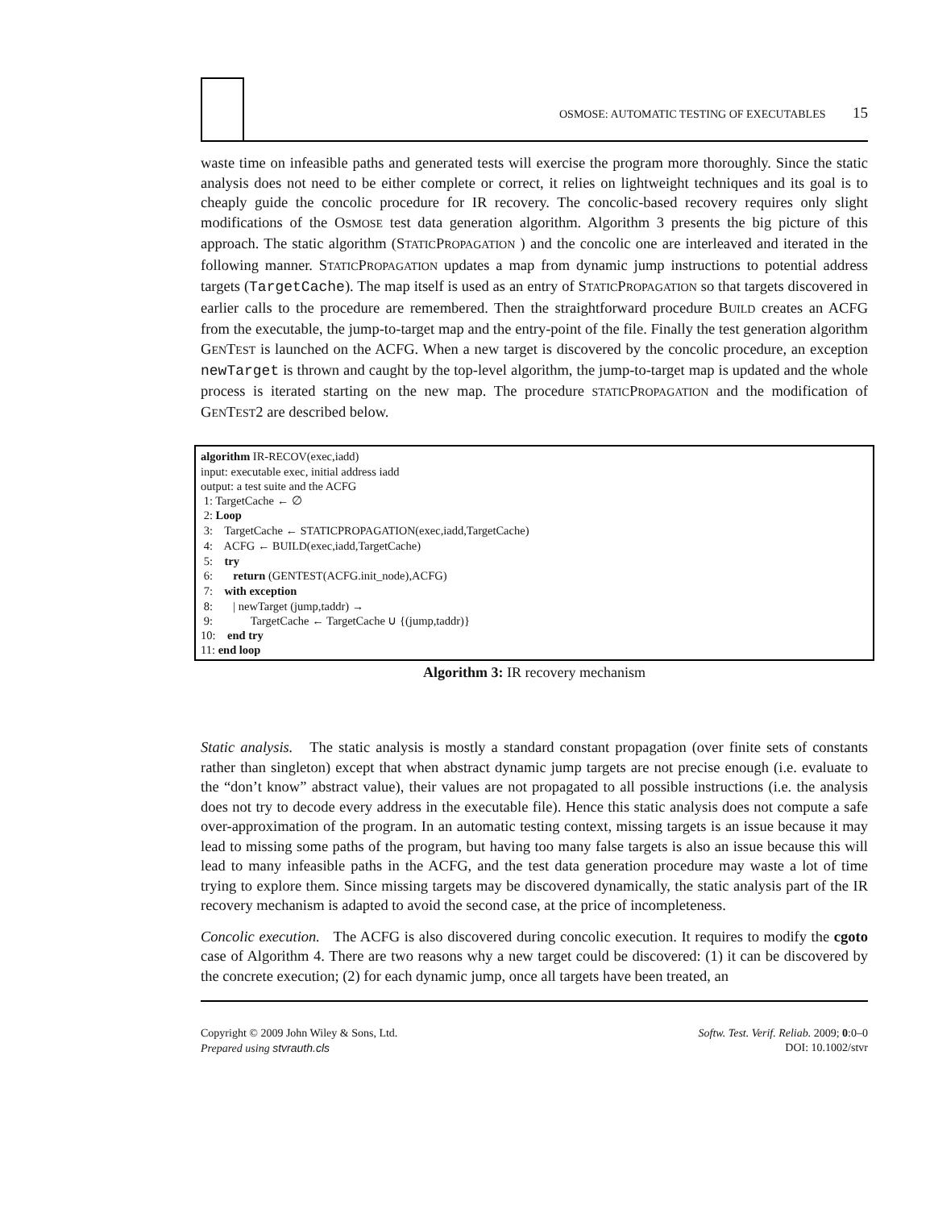OSMOSE: AUTOMATIC TESTING OF EXECUTABLES 15
waste time on infeasible paths and generated tests will exercise the program more thoroughly. Since the static analysis does not need to be either complete or correct, it relies on lightweight techniques and its goal is to cheaply guide the concolic procedure for IR recovery. The concolic-based recovery requires only slight modifications of the OSMOSE test data generation algorithm. Algorithm 3 presents the big picture of this approach. The static algorithm (STATICPROPAGATION ) and the concolic one are interleaved and iterated in the following manner. STATICPROPAGATION updates a map from dynamic jump instructions to potential address targets (TargetCache). The map itself is used as an entry of STATICPROPAGATION so that targets discovered in earlier calls to the procedure are remembered. Then the straightforward procedure BUILD creates an ACFG from the executable, the jump-to-target map and the entry-point of the file. Finally the test generation algorithm GENTEST is launched on the ACFG. When a new target is discovered by the concolic procedure, an exception newTarget is thrown and caught by the top-level algorithm, the jump-to-target map is updated and the whole process is iterated starting on the new map. The procedure STATICPROPAGATION and the modification of GENTEST2 are described below.
algorithm IR-RECOV(exec,iadd)
input: executable exec, initial address iadd
output: a test suite and the ACFG
1: TargetCache ← ∅
2: Loop
3: TargetCache ← STATICPROPAGATION(exec,iadd,TargetCache)
4: ACFG ← BUILD(exec,iadd,TargetCache)
5: try
6: return (GENTEST(ACFG.init_node),ACFG)
7: with exception
8: | newTarget (jump,taddr) →
9: TargetCache ← TargetCache ∪ {(jump,taddr)}
10: end try
11: end loop
Algorithm 3: IR recovery mechanism
Static analysis. The static analysis is mostly a standard constant propagation (over finite sets of constants rather than singleton) except that when abstract dynamic jump targets are not precise enough (i.e. evaluate to the “don’t know” abstract value), their values are not propagated to all possible instructions (i.e. the analysis does not try to decode every address in the executable file). Hence this static analysis does not compute a safe over-approximation of the program. In an automatic testing context, missing targets is an issue because it may lead to missing some paths of the program, but having too many false targets is also an issue because this will lead to many infeasible paths in the ACFG, and the test data generation procedure may waste a lot of time trying to explore them. Since missing targets may be discovered dynamically, the static analysis part of the IR recovery mechanism is adapted to avoid the second case, at the price of incompleteness.
Concolic execution. The ACFG is also discovered during concolic execution. It requires to modify the cgoto case of Algorithm 4. There are two reasons why a new target could be discovered: (1) it can be discovered by the concrete execution; (2) for each dynamic jump, once all targets have been treated, an
Copyright © 2009 John Wiley & Sons, Ltd.
Prepared using stvrauth.cls
Softw. Test. Verif. Reliab. 2009; 0:0–0
DOI: 10.1002/stvr